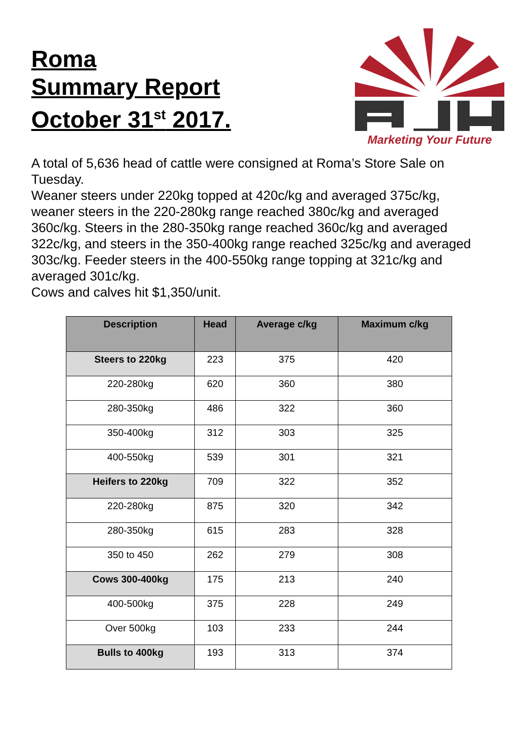Roma
Summary Report
October 31<sup>st</sup> 2017.
Marketing Your Future
A total of 5,636 head of cattle were consigned at Roma’s Store Sale on Tuesday.
Weaner steers under 220kg topped at 420c/kg and averaged 375c/kg, weaner steers in the 220-280kg range reached 380c/kg and averaged 360c/kg. Steers in the 280-350kg range reached 360c/kg and averaged 322c/kg, and steers in the 350-400kg range reached 325c/kg and averaged 303c/kg. Feeder steers in the 400-550kg range topping at 321c/kg and averaged 301c/kg.
Cows and calves hit $1,350/unit.
| Description | Head | Average c/kg | Maximum c/kg |
| --- | --- | --- | --- |
| Steers to 220kg | 223 | 375 | 420 |
| 220-280kg | 620 | 360 | 380 |
| 280-350kg | 486 | 322 | 360 |
| 350-400kg | 312 | 303 | 325 |
| 400-550kg | 539 | 301 | 321 |
| Heifers to 220kg | 709 | 322 | 352 |
| 220-280kg | 875 | 320 | 342 |
| 280-350kg | 615 | 283 | 328 |
| 350 to 450 | 262 | 279 | 308 |
| Cows 300-400kg | 175 | 213 | 240 |
| 400-500kg | 375 | 228 | 249 |
| Over 500kg | 103 | 233 | 244 |
| Bulls to 400kg | 193 | 313 | 374 |